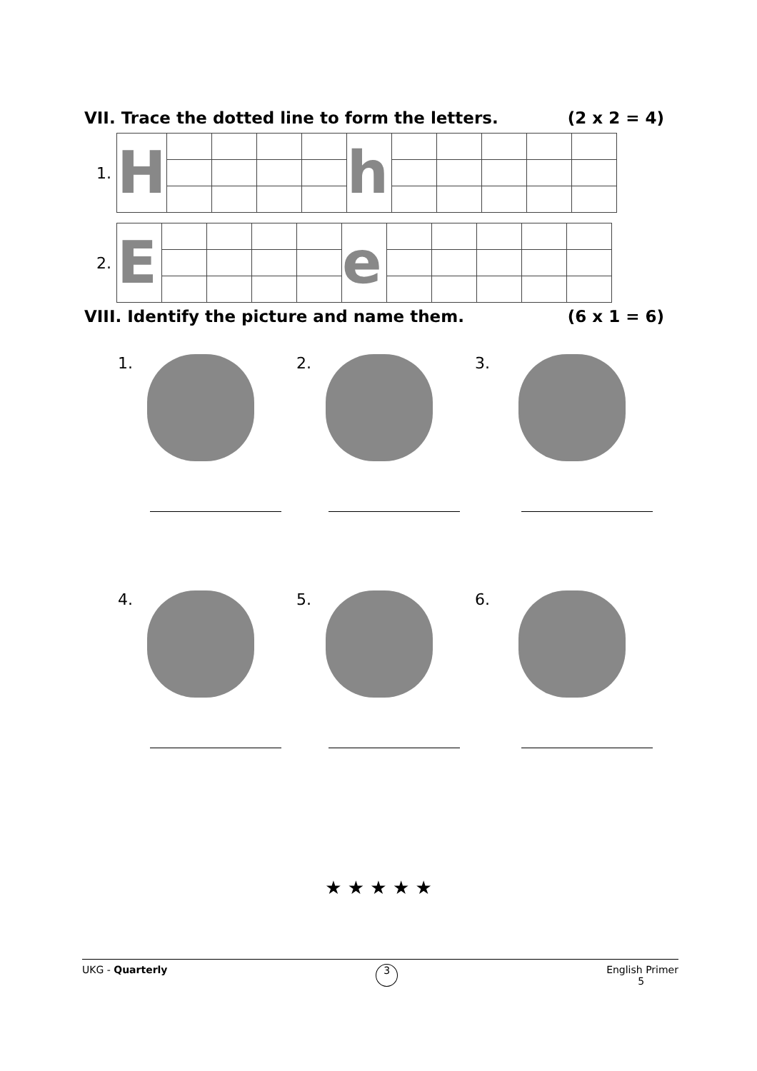VII. Trace the dotted line to form the letters. (2 x 2 = 4)
1.
| H | | | | | h | | | | | |
2.
| E | | | | | e | | | | | |
VIII. Identify the picture and name them. (6 x 1 = 6)
1.
2.
3.
4.
5.
6.
★ ★ ★ ★ ★
UKG - Quarterly 3 English Primer
5